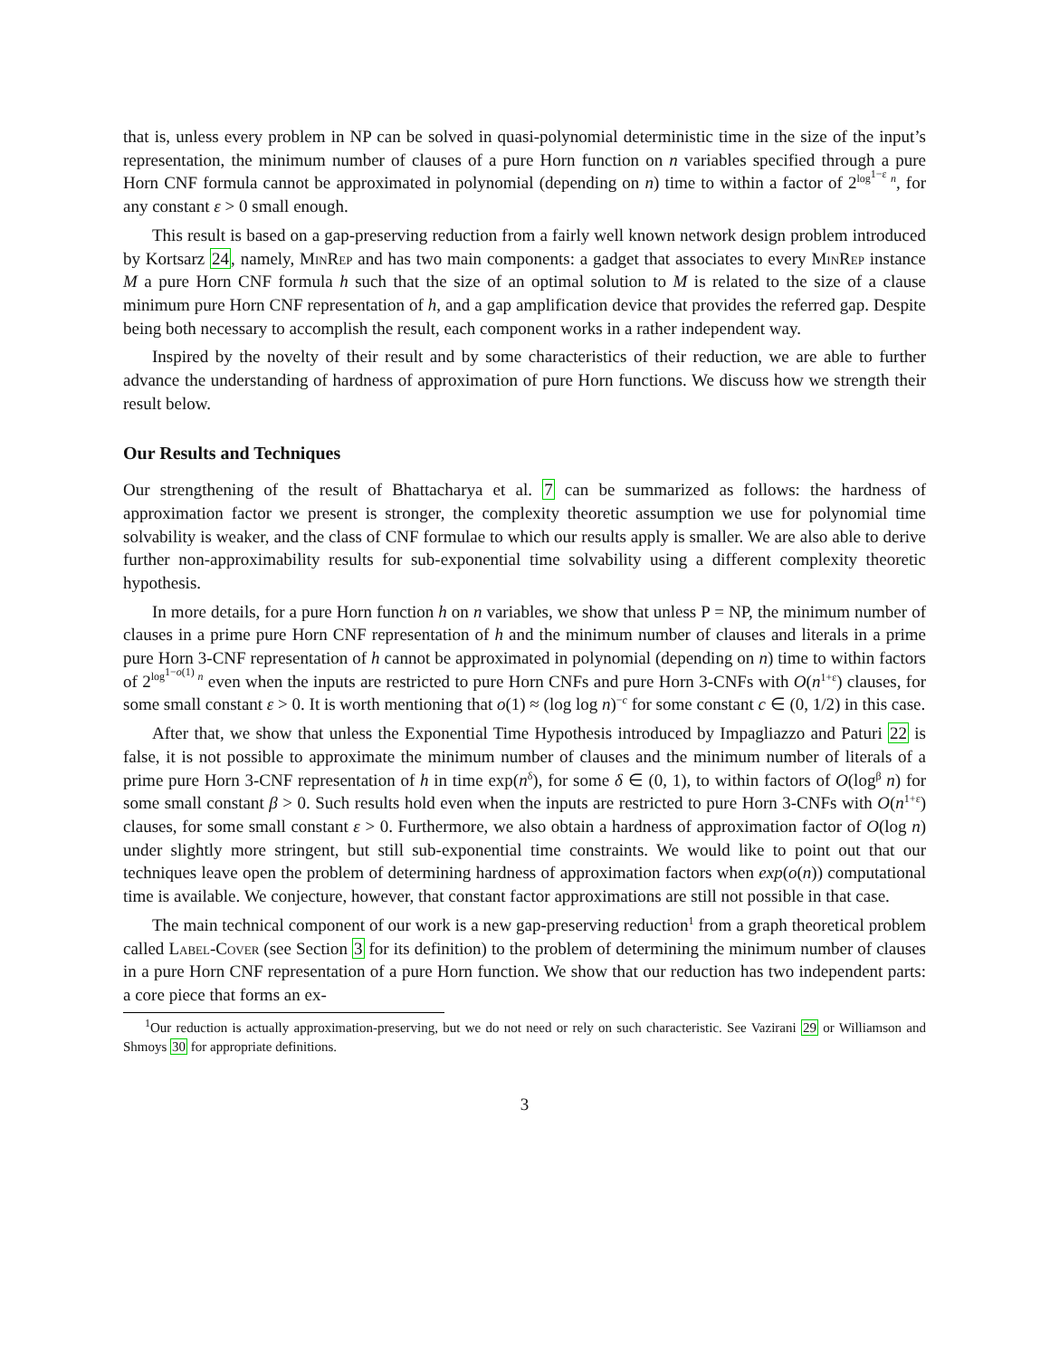that is, unless every problem in NP can be solved in quasi-polynomial deterministic time in the size of the input’s representation, the minimum number of clauses of a pure Horn function on n variables specified through a pure Horn CNF formula cannot be approximated in polynomial (depending on n) time to within a factor of 2<sup>log<sup>1−ε</sup> n</sup>, for any constant ε > 0 small enough.
This result is based on a gap-preserving reduction from a fairly well known network design problem introduced by Kortsarz 24, namely, MinRep and has two main components: a gadget that associates to every MinRep instance M a pure Horn CNF formula h such that the size of an optimal solution to M is related to the size of a clause minimum pure Horn CNF representation of h, and a gap amplification device that provides the referred gap. Despite being both necessary to accomplish the result, each component works in a rather independent way.
Inspired by the novelty of their result and by some characteristics of their reduction, we are able to further advance the understanding of hardness of approximation of pure Horn functions. We discuss how we strength their result below.
Our Results and Techniques
Our strengthening of the result of Bhattacharya et al. 7 can be summarized as follows: the hardness of approximation factor we present is stronger, the complexity theoretic assumption we use for polynomial time solvability is weaker, and the class of CNF formulae to which our results apply is smaller. We are also able to derive further non-approximability results for sub-exponential time solvability using a different complexity theoretic hypothesis.
In more details, for a pure Horn function h on n variables, we show that unless P = NP, the minimum number of clauses in a prime pure Horn CNF representation of h and the minimum number of clauses and literals in a prime pure Horn 3-CNF representation of h cannot be approximated in polynomial (depending on n) time to within factors of 2<sup>log<sup>1−o(1)</sup> n</sup> even when the inputs are restricted to pure Horn CNFs and pure Horn 3-CNFs with O(n<sup>1+ε</sup>) clauses, for some small constant ε > 0. It is worth mentioning that o(1) ≈ (log log n)<sup>−c</sup> for some constant c ∈ (0, 1/2) in this case.
After that, we show that unless the Exponential Time Hypothesis introduced by Impagliazzo and Paturi 22 is false, it is not possible to approximate the minimum number of clauses and the minimum number of literals of a prime pure Horn 3-CNF representation of h in time exp(n<sup>δ</sup>), for some δ ∈ (0, 1), to within factors of O(log<sup>β</sup> n) for some small constant β > 0. Such results hold even when the inputs are restricted to pure Horn 3-CNFs with O(n<sup>1+ε</sup>) clauses, for some small constant ε > 0. Furthermore, we also obtain a hardness of approximation factor of O(log n) under slightly more stringent, but still sub-exponential time constraints. We would like to point out that our techniques leave open the problem of determining hardness of approximation factors when exp(o(n)) computational time is available. We conjecture, however, that constant factor approximations are still not possible in that case.
The main technical component of our work is a new gap-preserving reduction<sup>1</sup> from a graph theoretical problem called Label-Cover (see Section 3 for its definition) to the problem of determining the minimum number of clauses in a pure Horn CNF representation of a pure Horn function. We show that our reduction has two independent parts: a core piece that forms an ex-
<sup>1</sup> Our reduction is actually approximation-preserving, but we do not need or rely on such characteristic. See Vazirani 29 or Williamson and Shmoys 30 for appropriate definitions.
3